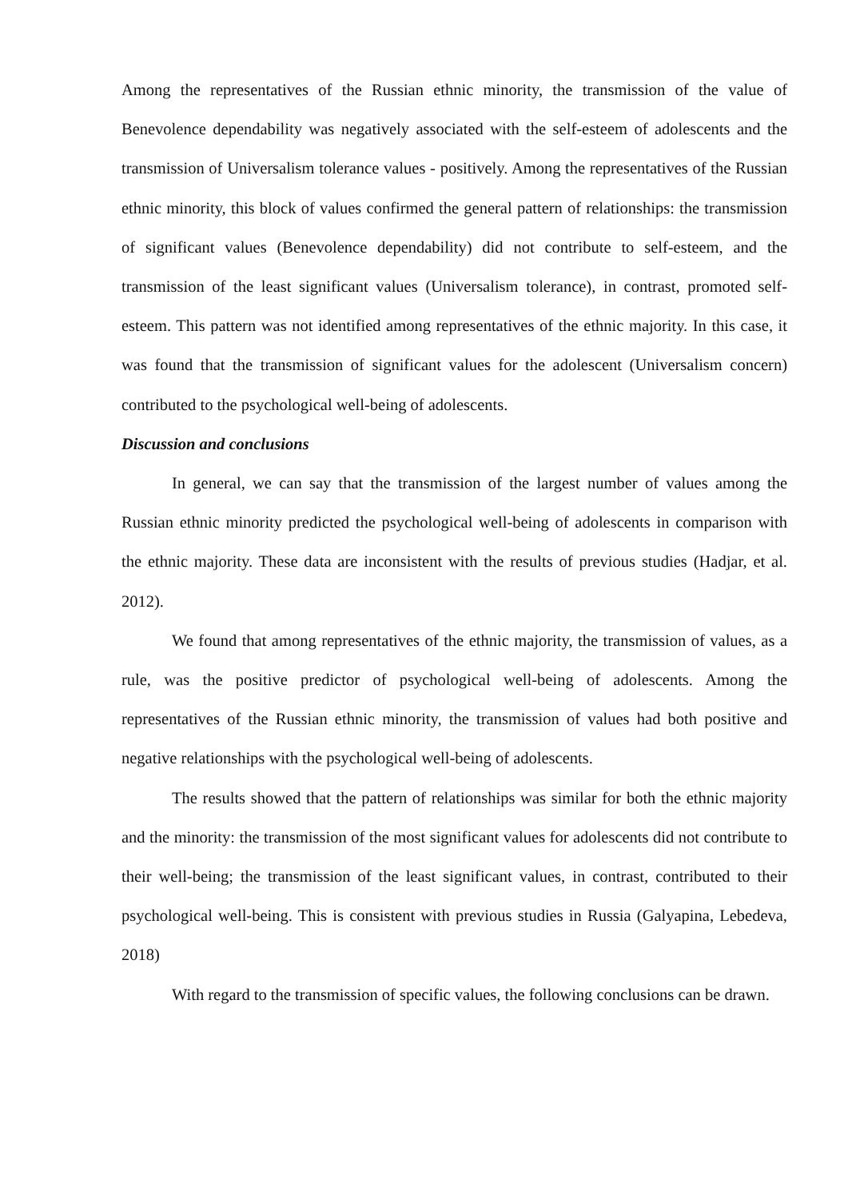Among the representatives of the Russian ethnic minority, the transmission of the value of Benevolence dependability was negatively associated with the self-esteem of adolescents and the transmission of Universalism tolerance values - positively. Among the representatives of the Russian ethnic minority, this block of values confirmed the general pattern of relationships: the transmission of significant values (Benevolence dependability) did not contribute to self-esteem, and the transmission of the least significant values (Universalism tolerance), in contrast, promoted self-esteem. This pattern was not identified among representatives of the ethnic majority. In this case, it was found that the transmission of significant values for the adolescent (Universalism concern) contributed to the psychological well-being of adolescents.
Discussion and conclusions
In general, we can say that the transmission of the largest number of values among the Russian ethnic minority predicted the psychological well-being of adolescents in comparison with the ethnic majority. These data are inconsistent with the results of previous studies (Hadjar, et al. 2012).
We found that among representatives of the ethnic majority, the transmission of values, as a rule, was the positive predictor of psychological well-being of adolescents. Among the representatives of the Russian ethnic minority, the transmission of values had both positive and negative relationships with the psychological well-being of adolescents.
The results showed that the pattern of relationships was similar for both the ethnic majority and the minority: the transmission of the most significant values for adolescents did not contribute to their well-being; the transmission of the least significant values, in contrast, contributed to their psychological well-being. This is consistent with previous studies in Russia (Galyapina, Lebedeva, 2018)
With regard to the transmission of specific values, the following conclusions can be drawn.